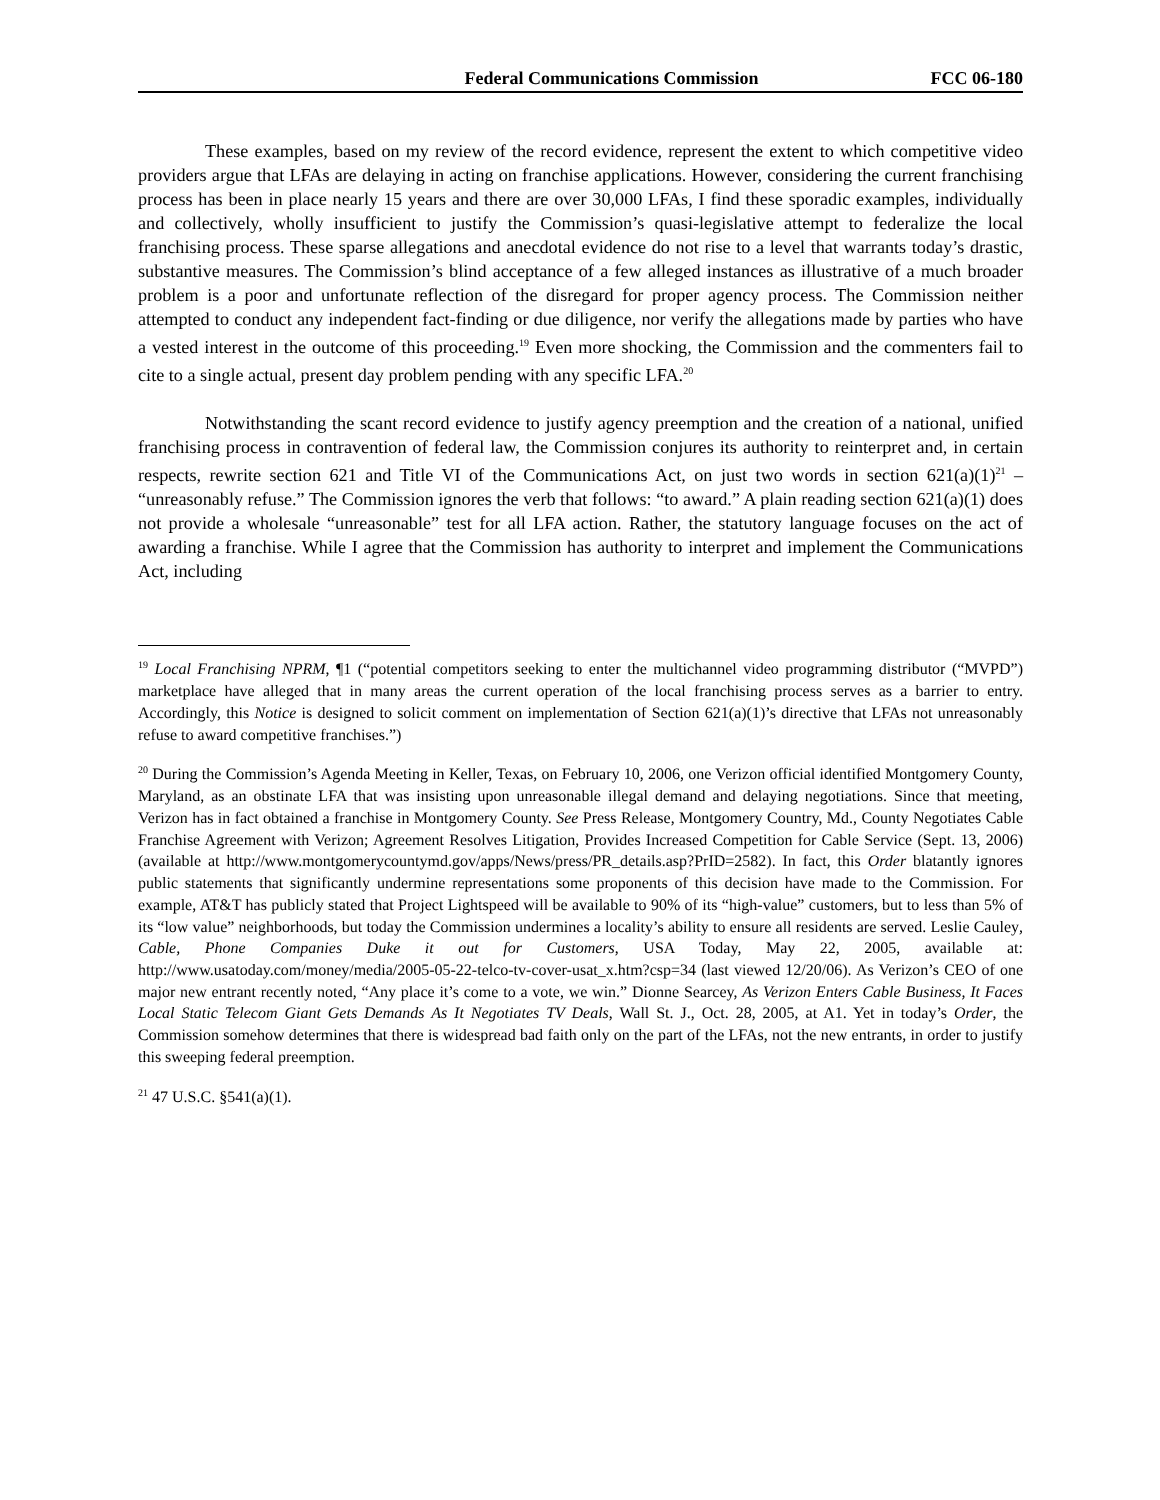Federal Communications Commission FCC 06-180
These examples, based on my review of the record evidence, represent the extent to which competitive video providers argue that LFAs are delaying in acting on franchise applications. However, considering the current franchising process has been in place nearly 15 years and there are over 30,000 LFAs, I find these sporadic examples, individually and collectively, wholly insufficient to justify the Commission’s quasi-legislative attempt to federalize the local franchising process. These sparse allegations and anecdotal evidence do not rise to a level that warrants today’s drastic, substantive measures. The Commission’s blind acceptance of a few alleged instances as illustrative of a much broader problem is a poor and unfortunate reflection of the disregard for proper agency process. The Commission neither attempted to conduct any independent fact-finding or due diligence, nor verify the allegations made by parties who have a vested interest in the outcome of this proceeding.<sup>19</sup> Even more shocking, the Commission and the commenters fail to cite to a single actual, present day problem pending with any specific LFA.<sup>20</sup>
Notwithstanding the scant record evidence to justify agency preemption and the creation of a national, unified franchising process in contravention of federal law, the Commission conjures its authority to reinterpret and, in certain respects, rewrite section 621 and Title VI of the Communications Act, on just two words in section 621(a)(1)<sup>21</sup> – “unreasonably refuse.” The Commission ignores the verb that follows: “to award.” A plain reading section 621(a)(1) does not provide a wholesale “unreasonable” test for all LFA action. Rather, the statutory language focuses on the act of awarding a franchise. While I agree that the Commission has authority to interpret and implement the Communications Act, including
<sup>19</sup> Local Franchising NPRM, ¶1 (“potential competitors seeking to enter the multichannel video programming distributor (“MVPD”) marketplace have alleged that in many areas the current operation of the local franchising process serves as a barrier to entry. Accordingly, this Notice is designed to solicit comment on implementation of Section 621(a)(1)’s directive that LFAs not unreasonably refuse to award competitive franchises.”)
<sup>20</sup> During the Commission’s Agenda Meeting in Keller, Texas, on February 10, 2006, one Verizon official identified Montgomery County, Maryland, as an obstinate LFA that was insisting upon unreasonable illegal demand and delaying negotiations. Since that meeting, Verizon has in fact obtained a franchise in Montgomery County. See Press Release, Montgomery Country, Md., County Negotiates Cable Franchise Agreement with Verizon; Agreement Resolves Litigation, Provides Increased Competition for Cable Service (Sept. 13, 2006) (available at http://www.montgomerycountymd.gov/apps/News/press/PR_details.asp?PrID=2582). In fact, this Order blatantly ignores public statements that significantly undermine representations some proponents of this decision have made to the Commission. For example, AT&T has publicly stated that Project Lightspeed will be available to 90% of its “high-value” customers, but to less than 5% of its “low value” neighborhoods, but today the Commission undermines a locality’s ability to ensure all residents are served. Leslie Cauley, Cable, Phone Companies Duke it out for Customers, USA Today, May 22, 2005, available at: http://www.usatoday.com/money/media/2005-05-22-telco-tv-cover-usat_x.htm?csp=34 (last viewed 12/20/06). As Verizon’s CEO of one major new entrant recently noted, “Any place it’s come to a vote, we win.” Dionne Searcey, As Verizon Enters Cable Business, It Faces Local Static Telecom Giant Gets Demands As It Negotiates TV Deals, Wall St. J., Oct. 28, 2005, at A1. Yet in today’s Order, the Commission somehow determines that there is widespread bad faith only on the part of the LFAs, not the new entrants, in order to justify this sweeping federal preemption.
<sup>21</sup> 47 U.S.C. §541(a)(1).